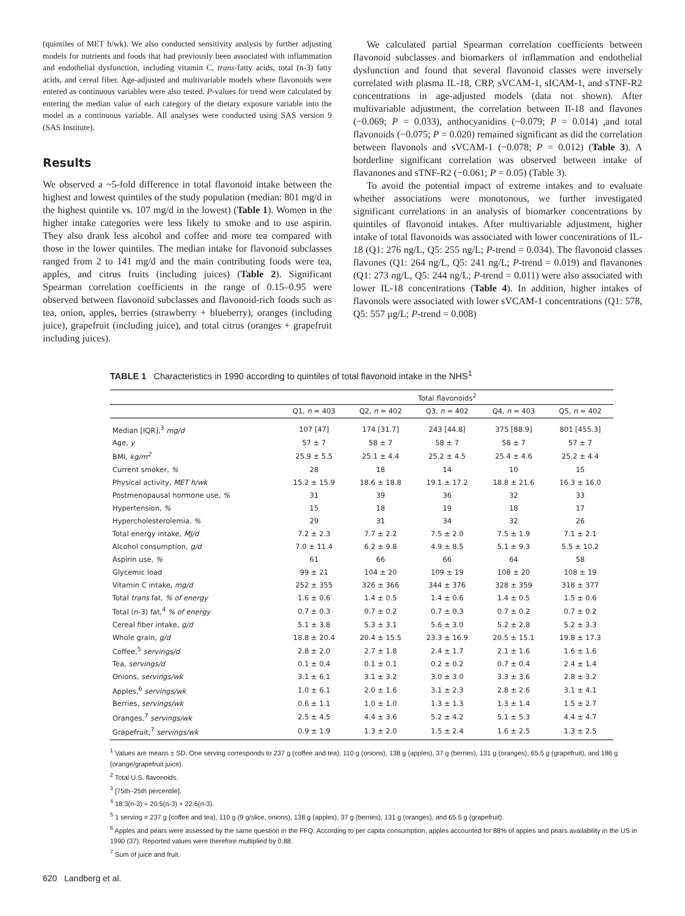(quintiles of MET h/wk). We also conducted sensitivity analysis by further adjusting models for nutrients and foods that had previously been associated with inflammation and endothelial dysfunction, including vitamin C, trans-fatty acids, total (n-3) fatty acids, and cereal fiber. Age-adjusted and multivariable models where flavonoids were entered as continuous variables were also tested. P-values for trend were calculated by entering the median value of each category of the dietary exposure variable into the model as a continuous variable. All analyses were conducted using SAS version 9 (SAS Institute).
Results
We observed a ~5-fold difference in total flavonoid intake between the highest and lowest quintiles of the study population (median: 801 mg/d in the highest quintile vs. 107 mg/d in the lowest) (Table 1). Women in the higher intake categories were less likely to smoke and to use aspirin. They also drank less alcohol and coffee and more tea compared with those in the lower quintiles. The median intake for flavonoid subclasses ranged from 2 to 141 mg/d and the main contributing foods were tea, apples, and citrus fruits (including juices) (Table 2). Significant Spearman correlation coefficients in the range of 0.15–0.95 were observed between flavonoid subclasses and flavonoid-rich foods such as tea, onion, apples, berries (strawberry + blueberry), oranges (including juice), grapefruit (including juice), and total citrus (oranges + grapefruit including juices).
We calculated partial Spearman correlation coefficients between flavonoid subclasses and biomarkers of inflammation and endothelial dysfunction and found that several flavonoid classes were inversely correlated with plasma IL-18, CRP, sVCAM-1, sICAM-1, and sTNF-R2 concentrations in age-adjusted models (data not shown). After multivariable adjustment, the correlation between Il-18 and flavones (−0.069; P = 0.033), anthocyanidins (−0.079; P = 0.014) ,and total flavonoids (−0.075; P = 0.020) remained significant as did the correlation between flavonols and sVCAM-1 (−0.078; P = 0.012) (Table 3). A borderline significant correlation was observed between intake of flavanones and sTNF-R2 (−0.061; P = 0.05) (Table 3).
To avoid the potential impact of extreme intakes and to evaluate whether associations were monotonous, we further investigated significant correlations in an analysis of biomarker concentrations by quintiles of flavonoid intakes. After multivariable adjustment, higher intake of total flavonoids was associated with lower concentrations of IL-18 (Q1: 276 ng/L, Q5: 255 ng/L; P-trend = 0.034). The flavonoid classes flavones (Q1: 264 ng/L, Q5: 241 ng/L; P-trend = 0.019) and flavanones (Q1: 273 ng/L, Q5: 244 ng/L; P-trend = 0.011) were also associated with lower IL-18 concentrations (Table 4). In addition, higher intakes of flavonols were associated with lower sVCAM-1 concentrations (Q1: 578, Q5: 557 μg/L; P-trend = 0.008)
TABLE 1 Characteristics in 1990 according to quintiles of total flavonoid intake in the NHS<sup>1</sup>
| | Total flavonoids<sup>2</sup> | | | | |
| --- | --- | --- | --- | --- | --- |
| | Q1, n = 403 | Q2, n = 402 | Q3, n = 402 | Q4, n = 403 | Q5, n = 402 |
| Median [IQR],<sup>3</sup> mg/d | 107 [47] | 174 [31.7] | 243 [44.8] | 375 [88.9] | 801 [455.3] |
| Age, y | 57 ± 7 | 58 ± 7 | 58 ± 7 | 58 ± 7 | 57 ± 7 |
| BMI, kg/m<sup>2</sup> | 25.9 ± 5.5 | 25.1 ± 4.4 | 25.2 ± 4.5 | 25.4 ± 4.6 | 25.2 ± 4.4 |
| Current smoker, % | 28 | 18 | 14 | 10 | 15 |
| Physical activity, MET h/wk | 15.2 ± 15.9 | 18.6 ± 18.8 | 19.1 ± 17.2 | 18.8 ± 21.6 | 16.3 ± 16.0 |
| Postmenopausal hormone use, % | 31 | 39 | 36 | 32 | 33 |
| Hypertension, % | 15 | 18 | 19 | 18 | 17 |
| Hypercholesterolemia, % | 29 | 31 | 34 | 32 | 26 |
| Total energy intake, MJ/d | 7.2 ± 2.3 | 7.7 ± 2.2 | 7.5 ± 2.0 | 7.5 ± 1.9 | 7.1 ± 2.1 |
| Alcohol consumption, g/d | 7.0 ± 11.4 | 6.2 ± 9.8 | 4.9 ± 8.5 | 5.1 ± 9.3 | 5.5 ± 10.2 |
| Aspirin use, % | 61 | 66 | 66 | 64 | 58 |
| Glycemic load | 99 ± 21 | 104 ± 20 | 109 ± 19 | 108 ± 20 | 108 ± 19 |
| Vitamin C intake, mg/d | 252 ± 355 | 326 ± 366 | 344 ± 376 | 328 ± 359 | 318 ± 377 |
| Total trans fat, % of energy | 1.6 ± 0.6 | 1.4 ± 0.5 | 1.4 ± 0.6 | 1.4 ± 0.5 | 1.5 ± 0.6 |
| Total (n-3) fat,<sup>4</sup> % of energy | 0.7 ± 0.3 | 0.7 ± 0.2 | 0.7 ± 0.3 | 0.7 ± 0.2 | 0.7 ± 0.2 |
| Cereal fiber intake, g/d | 5.1 ± 3.8 | 5.3 ± 3.1 | 5.6 ± 3.0 | 5.2 ± 2.8 | 5.2 ± 3.3 |
| Whole grain, g/d | 18.8 ± 20.4 | 20.4 ± 15.5 | 23.3 ± 16.9 | 20.5 ± 15.1 | 19.8 ± 17.3 |
| Coffee,<sup>5</sup> servings/d | 2.8 ± 2.0 | 2.7 ± 1.8 | 2.4 ± 1.7 | 2.1 ± 1.6 | 1.6 ± 1.6 |
| Tea, servings/d | 0.1 ± 0.4 | 0.1 ± 0.1 | 0.2 ± 0.2 | 0.7 ± 0.4 | 2.4 ± 1.4 |
| Onions, servings/wk | 3.1 ± 6.1 | 3.1 ± 3.2 | 3.0 ± 3.0 | 3.3 ± 3.6 | 2.8 ± 3.2 |
| Apples,<sup>6</sup> servings/wk | 1.0 ± 6.1 | 2.0 ± 1.6 | 3.1 ± 2.3 | 2.8 ± 2.6 | 3.1 ± 4.1 |
| Berries, servings/wk | 0.6 ± 1.1 | 1.0 ± 1.0 | 1.3 ± 1.3 | 1.3 ± 1.4 | 1.5 ± 2.7 |
| Oranges,<sup>7</sup> servings/wk | 2.5 ± 4.5 | 4.4 ± 3.6 | 5.2 ± 4.2 | 5.1 ± 5.3 | 4.4 ± 4.7 |
| Grapefruit,<sup>7</sup> servings/wk | 0.9 ± 1.9 | 1.3 ± 2.0 | 1.5 ± 2.4 | 1.6 ± 2.5 | 1.3 ± 2.5 |
<sup>1</sup> Values are means ± SD. One serving corresponds to 237 g (coffee and tea), 110 g (onions), 138 g (apples), 37 g (berries), 131 g (oranges), 65.5 g (grapefruit), and 186 g (orange/grapefruit juice).
<sup>2</sup> Total U.S. flavonoids.
<sup>3</sup> [75th–25th percentile].
<sup>4</sup> 18:3(n-3) + 20:5(n-3) + 22:6(n-3).
<sup>5</sup> 1 serving = 237 g (coffee and tea), 110 g (9 g/slice, onions), 138 g (apples), 37 g (berries), 131 g (oranges), and 65.5 g (grapefruit).
<sup>6</sup> Apples and pears were assessed by the same question in the FFQ. According to per capita consumption, apples accounted for 88% of apples and pears availability in the US in 1990 (37). Reported values were therefore multiplied by 0.88.
<sup>7</sup> Sum of juice and fruit.
620 Landberg et al.